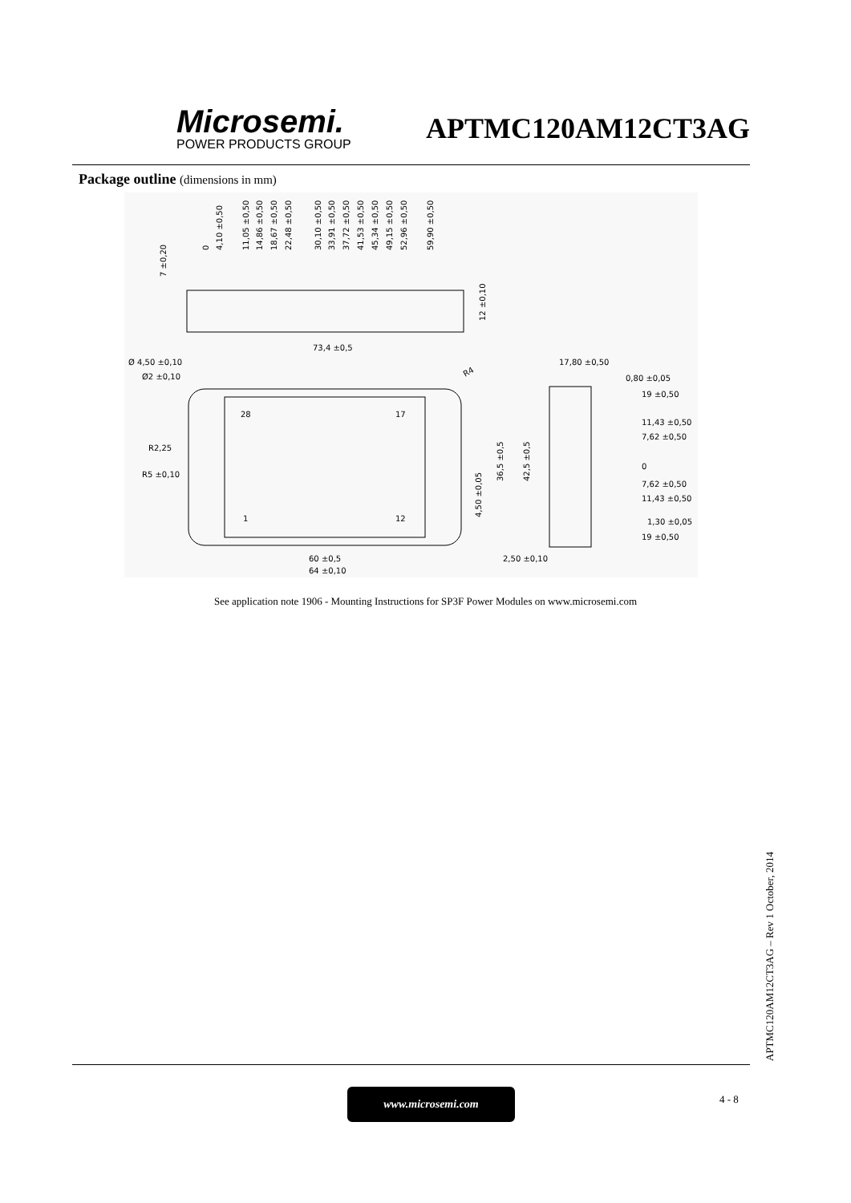Microsemi.
POWER PRODUCTS GROUP
APTMC120AM12CT3AG
Package outline (dimensions in mm)
73,4 ±0,5
60 ±0,5
64 ±0,10
Ø 4,50 ±0,10
Ø2 ±0,10
17,80 ±0,50
0,80 ±0,05
19 ±0,50
11,43 ±0,50
7,62 ±0,50
0
7,62 ±0,50
11,43 ±0,50
1,30 ±0,05
19 ±0,50
2,50 ±0,10
R2,25
R5 ±0,10
28
17
1
12
12 ±0,10
36,5 ±0,5
42,5 ±0,5
4,50 ±0,05
7 ±0,20
0
4,10 ±0,50
11,05 ±0,50
14,86 ±0,50
18,67 ±0,50
22,48 ±0,50
30,10 ±0,50
33,91 ±0,50
37,72 ±0,50
41,53 ±0,50
45,34 ±0,50
49,15 ±0,50
52,96 ±0,50
59,90 ±0,50
R4
See application note 1906 - Mounting Instructions for SP3F Power Modules on www.microsemi.com
www.microsemi.com 4 - 8
APTMC120AM12CT3AG – Rev 1 October, 2014